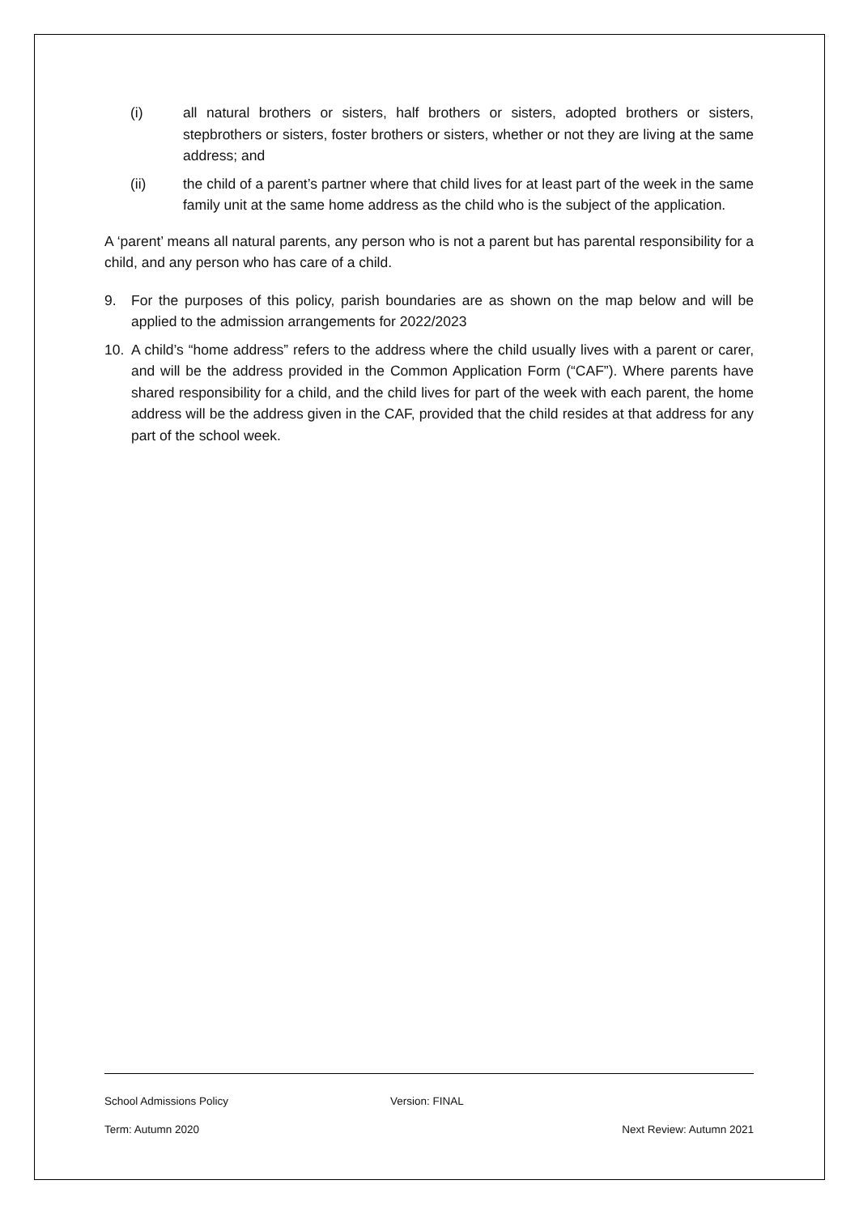(i) all natural brothers or sisters, half brothers or sisters, adopted brothers or sisters, stepbrothers or sisters, foster brothers or sisters, whether or not they are living at the same address; and
(ii) the child of a parent’s partner where that child lives for at least part of the week in the same family unit at the same home address as the child who is the subject of the application.
A ‘parent’ means all natural parents, any person who is not a parent but has parental responsibility for a child, and any person who has care of a child.
9. For the purposes of this policy, parish boundaries are as shown on the map below and will be applied to the admission arrangements for 2022/2023
10. A child’s “home address” refers to the address where the child usually lives with a parent or carer, and will be the address provided in the Common Application Form (“CAF”). Where parents have shared responsibility for a child, and the child lives for part of the week with each parent, the home address will be the address given in the CAF, provided that the child resides at that address for any part of the school week.
School Admissions Policy Version: FINAL
Term: Autumn 2020 Next Review: Autumn 2021